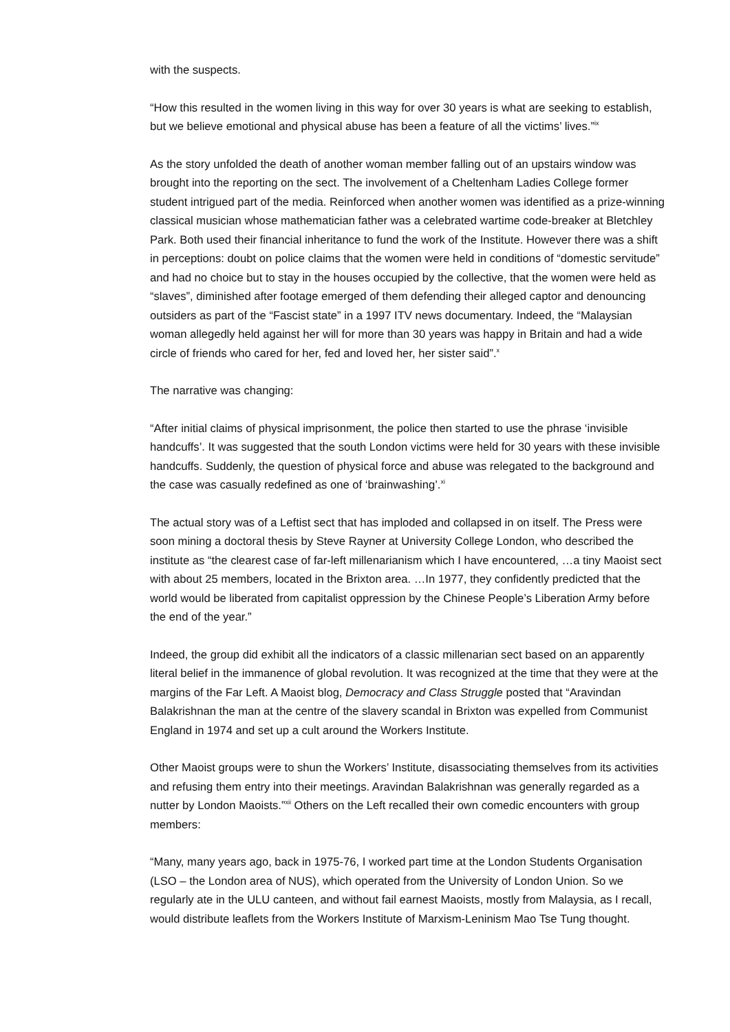with the suspects.
“How this resulted in the women living in this way for over 30 years is what are seeking to establish, but we believe emotional and physical abuse has been a feature of all the victims’ lives.”<sup>ix</sup>
As the story unfolded the death of another woman member falling out of an upstairs window was brought into the reporting on the sect. The involvement of a Cheltenham Ladies College former student intrigued part of the media. Reinforced when another women was identified as a prize-winning classical musician whose mathematician father was a celebrated wartime code-breaker at Bletchley Park. Both used their financial inheritance to fund the work of the Institute. However there was a shift in perceptions: doubt on police claims that the women were held in conditions of “domestic servitude” and had no choice but to stay in the houses occupied by the collective, that the women were held as “slaves”, diminished after footage emerged of them defending their alleged captor and denouncing outsiders as part of the “Fascist state” in a 1997 ITV news documentary. Indeed, the “Malaysian woman allegedly held against her will for more than 30 years was happy in Britain and had a wide circle of friends who cared for her, fed and loved her, her sister said”.<sup>x</sup>
The narrative was changing:
“After initial claims of physical imprisonment, the police then started to use the phrase ‘invisible handcuffs’. It was suggested that the south London victims were held for 30 years with these invisible handcuffs. Suddenly, the question of physical force and abuse was relegated to the background and the case was casually redefined as one of ‘brainwashing’.<sup>xi</sup>
The actual story was of a Leftist sect that has imploded and collapsed in on itself. The Press were soon mining a doctoral thesis by Steve Rayner at University College London, who described the institute as “the clearest case of far-left millenarianism which I have encountered, …a tiny Maoist sect with about 25 members, located in the Brixton area. …In 1977, they confidently predicted that the world would be liberated from capitalist oppression by the Chinese People’s Liberation Army before the end of the year.”
Indeed, the group did exhibit all the indicators of a classic millenarian sect based on an apparently literal belief in the immanence of global revolution. It was recognized at the time that they were at the margins of the Far Left. A Maoist blog, Democracy and Class Struggle posted that “Aravindan Balakrishnan the man at the centre of the slavery scandal in Brixton was expelled from Communist England in 1974 and set up a cult around the Workers Institute.
Other Maoist groups were to shun the Workers’ Institute, disassociating themselves from its activities and refusing them entry into their meetings. Aravindan Balakrishnan was generally regarded as a nutter by London Maoists.”<sup>xii</sup> Others on the Left recalled their own comedic encounters with group members:
“Many, many years ago, back in 1975-76, I worked part time at the London Students Organisation (LSO – the London area of NUS), which operated from the University of London Union. So we regularly ate in the ULU canteen, and without fail earnest Maoists, mostly from Malaysia, as I recall, would distribute leaflets from the Workers Institute of Marxism-Leninism Mao Tse Tung thought.